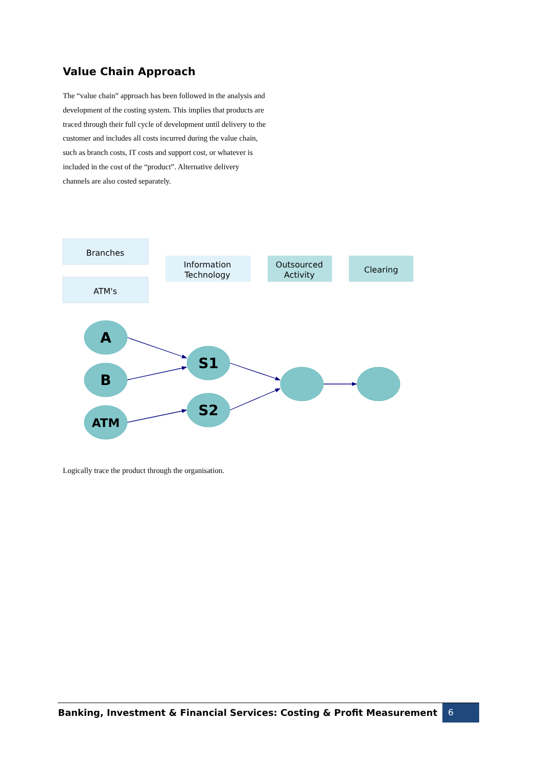Value Chain Approach
The “value chain” approach has been followed in the analysis and development of the costing system. This implies that products are traced through their full cycle of development until delivery to the customer and includes all costs incurred during the value chain, such as branch costs, IT costs and support cost, or whatever is included in the cost of the “product”. Alternative delivery channels are also costed separately.
Branches
ATM's
Information
Technology
Outsourced
Activity
Clearing
A
B
ATM
S1
S2
Logically trace the product through the organisation.
Banking, Investment & Financial Services: Costing & Profit Measurement 6